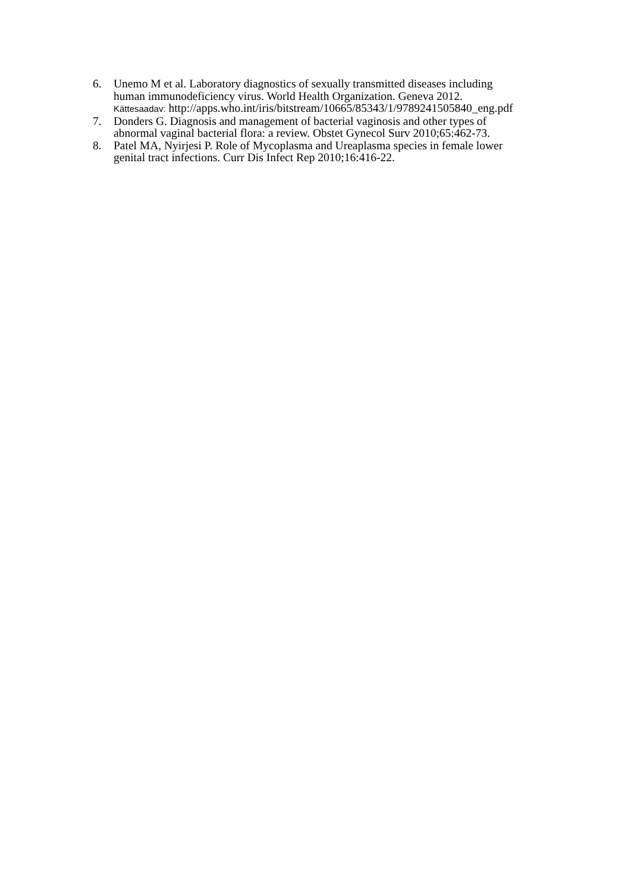6. Unemo M et al. Laboratory diagnostics of sexually transmitted diseases including
human immunodeficiency virus. World Health Organization. Geneva 2012.
Kättesaadav: http://apps.who.int/iris/bitstream/10665/85343/1/9789241505840_eng.pdf
7. Donders G. Diagnosis and management of bacterial vaginosis and other types of
abnormal vaginal bacterial flora: a review. Obstet Gynecol Surv 2010;65:462-73.
8. Patel MA, Nyirjesi P. Role of Mycoplasma and Ureaplasma species in female lower
genital tract infections. Curr Dis Infect Rep 2010;16:416-22.